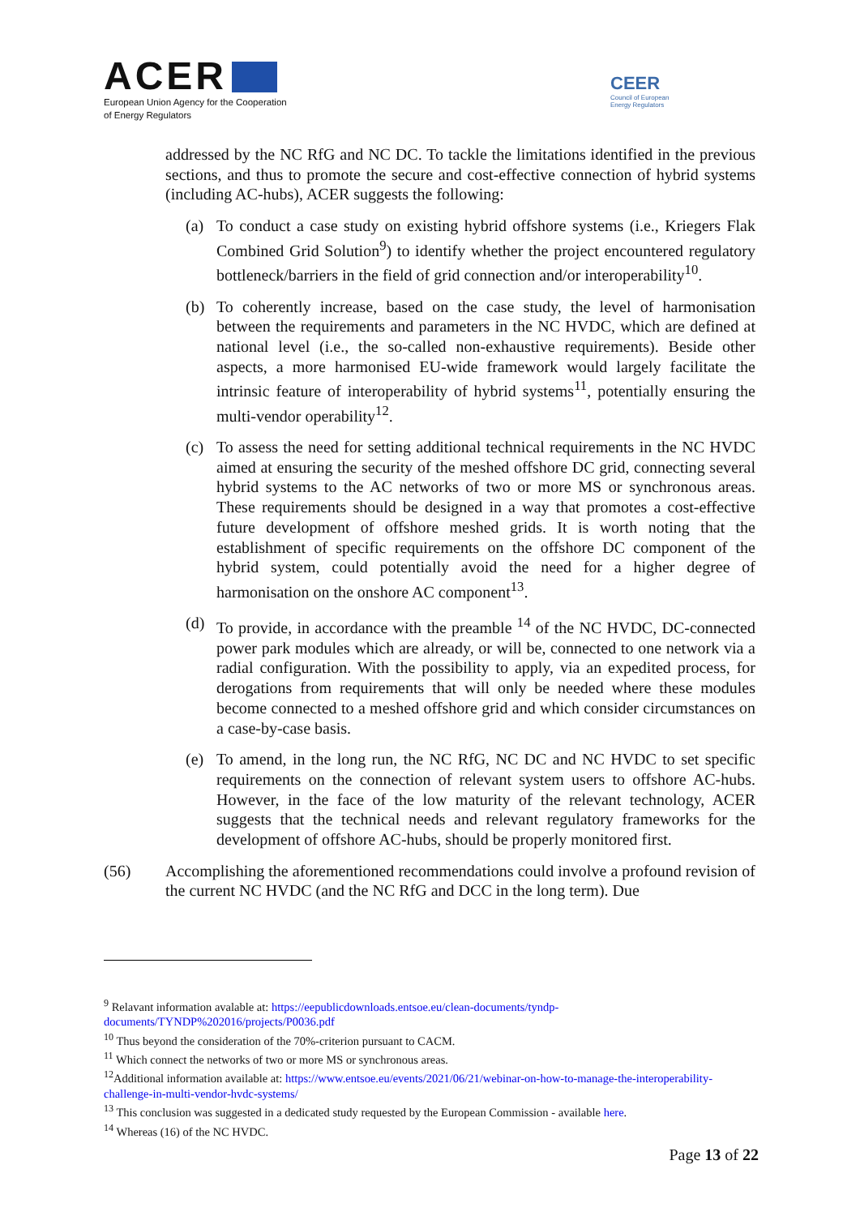ACER
European Union Agency for the Cooperation
of Energy Regulators
CEER
Council of European
Energy Regulators
addressed by the NC RfG and NC DC. To tackle the limitations identified in the previous sections, and thus to promote the secure and cost-effective connection of hybrid systems (including AC-hubs), ACER suggests the following:
(a) To conduct a case study on existing hybrid offshore systems (i.e., Kriegers Flak Combined Grid Solution<sup>9</sup>) to identify whether the project encountered regulatory bottleneck/barriers in the field of grid connection and/or interoperability<sup>10</sup>.
(b) To coherently increase, based on the case study, the level of harmonisation between the requirements and parameters in the NC HVDC, which are defined at national level (i.e., the so-called non-exhaustive requirements). Beside other aspects, a more harmonised EU-wide framework would largely facilitate the intrinsic feature of interoperability of hybrid systems<sup>11</sup>, potentially ensuring the multi-vendor operability<sup>12</sup>.
(c) To assess the need for setting additional technical requirements in the NC HVDC aimed at ensuring the security of the meshed offshore DC grid, connecting several hybrid systems to the AC networks of two or more MS or synchronous areas. These requirements should be designed in a way that promotes a cost-effective future development of offshore meshed grids. It is worth noting that the establishment of specific requirements on the offshore DC component of the hybrid system, could potentially avoid the need for a higher degree of harmonisation on the onshore AC component<sup>13</sup>.
(d) To provide, in accordance with the preamble <sup>14</sup> of the NC HVDC, DC-connected power park modules which are already, or will be, connected to one network via a radial configuration. With the possibility to apply, via an expedited process, for derogations from requirements that will only be needed where these modules become connected to a meshed offshore grid and which consider circumstances on a case-by-case basis.
(e) To amend, in the long run, the NC RfG, NC DC and NC HVDC to set specific requirements on the connection of relevant system users to offshore AC-hubs. However, in the face of the low maturity of the relevant technology, ACER suggests that the technical needs and relevant regulatory frameworks for the development of offshore AC-hubs, should be properly monitored first.
(56) Accomplishing the aforementioned recommendations could involve a profound revision of the current NC HVDC (and the NC RfG and DCC in the long term). Due
<sup>9</sup> Relavant information avalable at: https://eepublicdownloads.entsoe.eu/clean-documents/tyndp-documents/TYNDP%202016/projects/P0036.pdf
<sup>10</sup> Thus beyond the consideration of the 70%-criterion pursuant to CACM.
<sup>11</sup> Which connect the networks of two or more MS or synchronous areas.
<sup>12</sup> Additional information available at: https://www.entsoe.eu/events/2021/06/21/webinar-on-how-to-manage-the-interoperability-challenge-in-multi-vendor-hvdc-systems/
<sup>13</sup> This conclusion was suggested in a dedicated study requested by the European Commission - available here.
<sup>14</sup> Whereas (16) of the NC HVDC.
Page 13 of 22